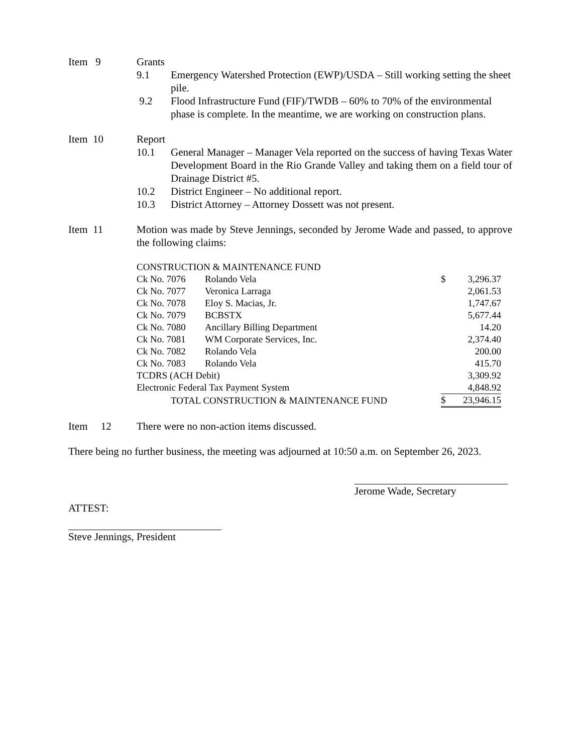Item 9 Grants
9.1 Emergency Watershed Protection (EWP)/USDA – Still working setting the sheet pile.
9.2 Flood Infrastructure Fund (FIF)/TWDB – 60% to 70% of the environmental phase is complete. In the meantime, we are working on construction plans.
Item 10 Report
10.1 General Manager – Manager Vela reported on the success of having Texas Water Development Board in the Rio Grande Valley and taking them on a field tour of Drainage District #5.
10.2 District Engineer – No additional report.
10.3 District Attorney – Attorney Dossett was not present.
Item 11 Motion was made by Steve Jennings, seconded by Jerome Wade and passed, to approve the following claims:
| CONSTRUCTION & MAINTENANCE FUND | | | |
| Ck No. 7076 | Rolando Vela | $ | 3,296.37 |
| Ck No. 7077 | Veronica Larraga | | 2,061.53 |
| Ck No. 7078 | Eloy S. Macias, Jr. | | 1,747.67 |
| Ck No. 7079 | BCBSTX | | 5,677.44 |
| Ck No. 7080 | Ancillary Billing Department | | 14.20 |
| Ck No. 7081 | WM Corporate Services, Inc. | | 2,374.40 |
| Ck No. 7082 | Rolando Vela | | 200.00 |
| Ck No. 7083 | Rolando Vela | | 415.70 |
| TCDRS (ACH Debit) | | | 3,309.92 |
| Electronic Federal Tax Payment System | | | 4,848.92 |
| TOTAL CONSTRUCTION & MAINTENANCE FUND | | $ | 23,946.15 |
Item 12
There were no non-action items discussed.
There being no further business, the meeting was adjourned at 10:50 a.m. on September 26, 2023.
Jerome Wade, Secretary
ATTEST:
Steve Jennings, President